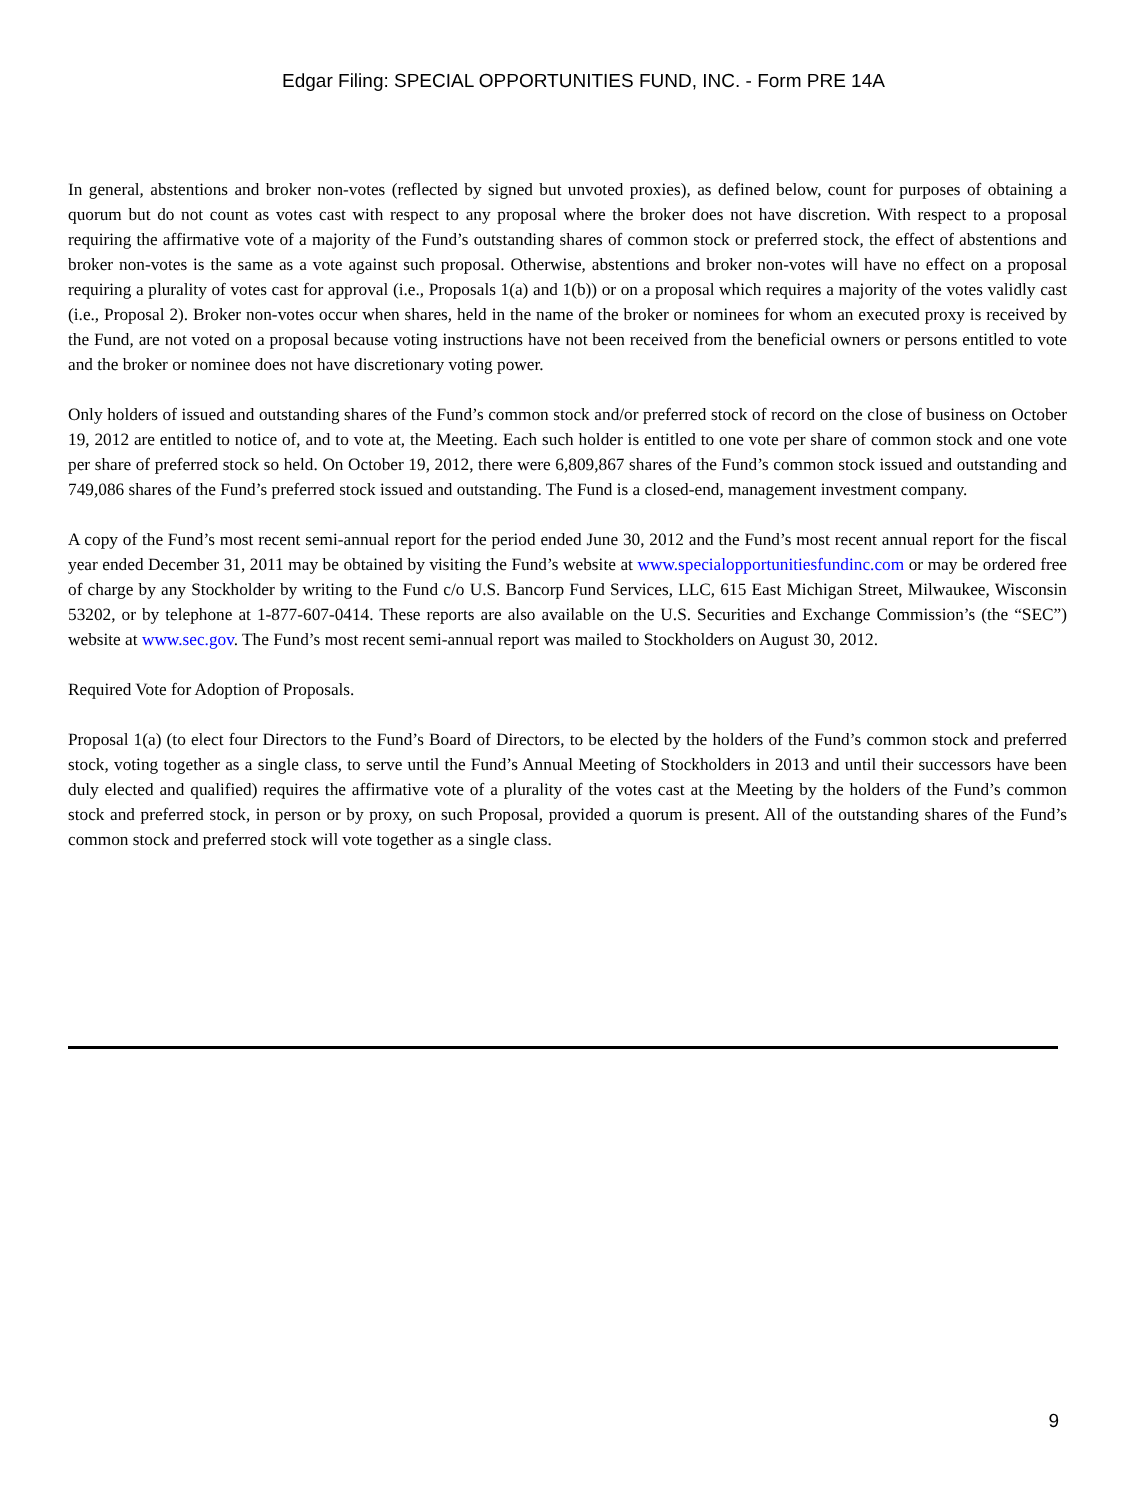Edgar Filing: SPECIAL OPPORTUNITIES FUND, INC. - Form PRE 14A
In general, abstentions and broker non-votes (reflected by signed but unvoted proxies), as defined below, count for purposes of obtaining a quorum but do not count as votes cast with respect to any proposal where the broker does not have discretion. With respect to a proposal requiring the affirmative vote of a majority of the Fund’s outstanding shares of common stock or preferred stock, the effect of abstentions and broker non-votes is the same as a vote against such proposal. Otherwise, abstentions and broker non-votes will have no effect on a proposal requiring a plurality of votes cast for approval (i.e., Proposals 1(a) and 1(b)) or on a proposal which requires a majority of the votes validly cast (i.e., Proposal 2). Broker non-votes occur when shares, held in the name of the broker or nominees for whom an executed proxy is received by the Fund, are not voted on a proposal because voting instructions have not been received from the beneficial owners or persons entitled to vote and the broker or nominee does not have discretionary voting power.
Only holders of issued and outstanding shares of the Fund’s common stock and/or preferred stock of record on the close of business on October 19, 2012 are entitled to notice of, and to vote at, the Meeting. Each such holder is entitled to one vote per share of common stock and one vote per share of preferred stock so held. On October 19, 2012, there were 6,809,867 shares of the Fund’s common stock issued and outstanding and 749,086 shares of the Fund’s preferred stock issued and outstanding. The Fund is a closed-end, management investment company.
A copy of the Fund’s most recent semi-annual report for the period ended June 30, 2012 and the Fund’s most recent annual report for the fiscal year ended December 31, 2011 may be obtained by visiting the Fund’s website at www.specialopportunitiesfundinc.com or may be ordered free of charge by any Stockholder by writing to the Fund c/o U.S. Bancorp Fund Services, LLC, 615 East Michigan Street, Milwaukee, Wisconsin 53202, or by telephone at 1-877-607-0414. These reports are also available on the U.S. Securities and Exchange Commission’s (the “SEC”) website at www.sec.gov. The Fund’s most recent semi-annual report was mailed to Stockholders on August 30, 2012.
Required Vote for Adoption of Proposals.
Proposal 1(a) (to elect four Directors to the Fund’s Board of Directors, to be elected by the holders of the Fund’s common stock and preferred stock, voting together as a single class, to serve until the Fund’s Annual Meeting of Stockholders in 2013 and until their successors have been duly elected and qualified) requires the affirmative vote of a plurality of the votes cast at the Meeting by the holders of the Fund’s common stock and preferred stock, in person or by proxy, on such Proposal, provided a quorum is present. All of the outstanding shares of the Fund’s common stock and preferred stock will vote together as a single class.
9